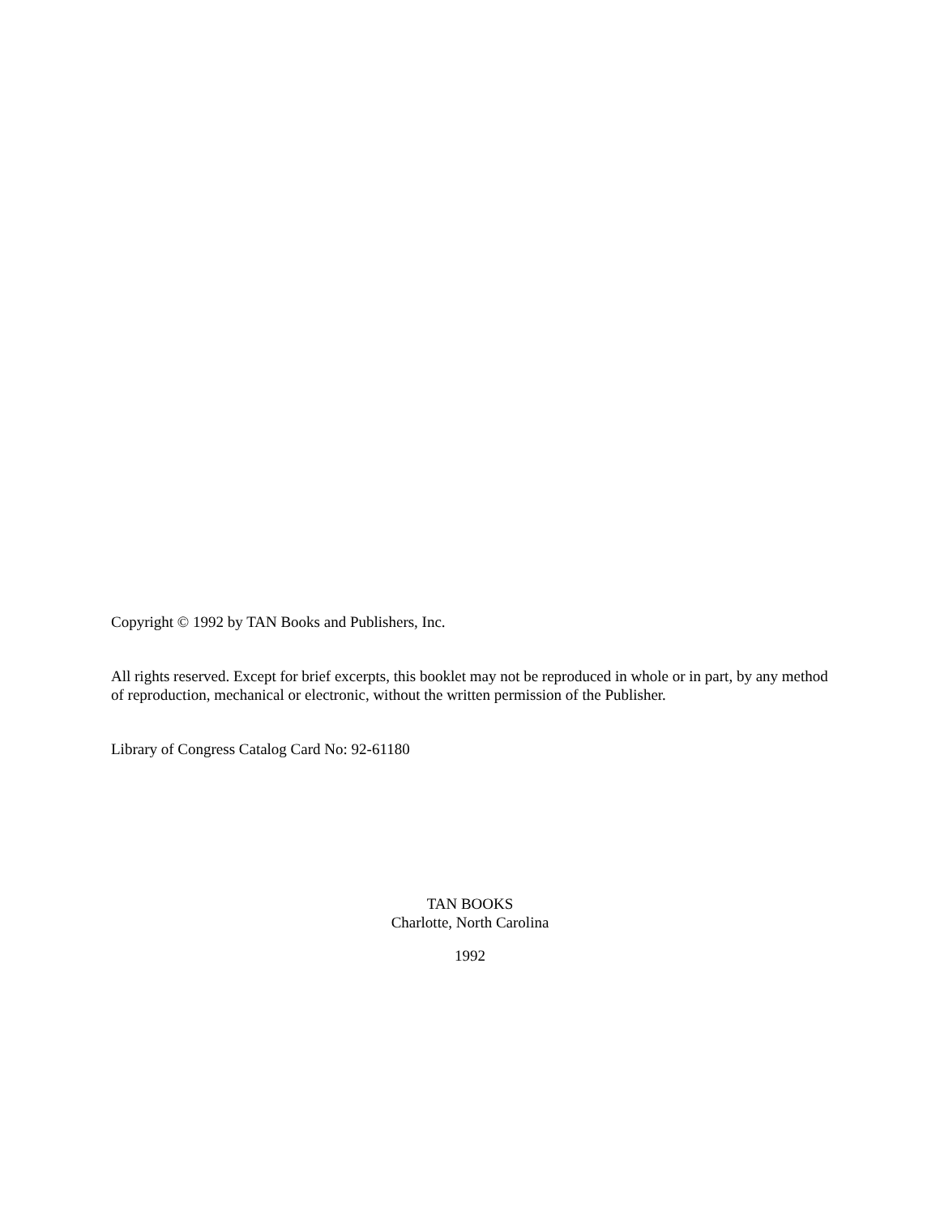Copyright © 1992 by TAN Books and Publishers, Inc.
All rights reserved. Except for brief excerpts, this booklet may not be reproduced in whole or in part, by any method of reproduction, mechanical or electronic, without the written permission of the Publisher.
Library of Congress Catalog Card No: 92-61180
TAN BOOKS
Charlotte, North Carolina
1992